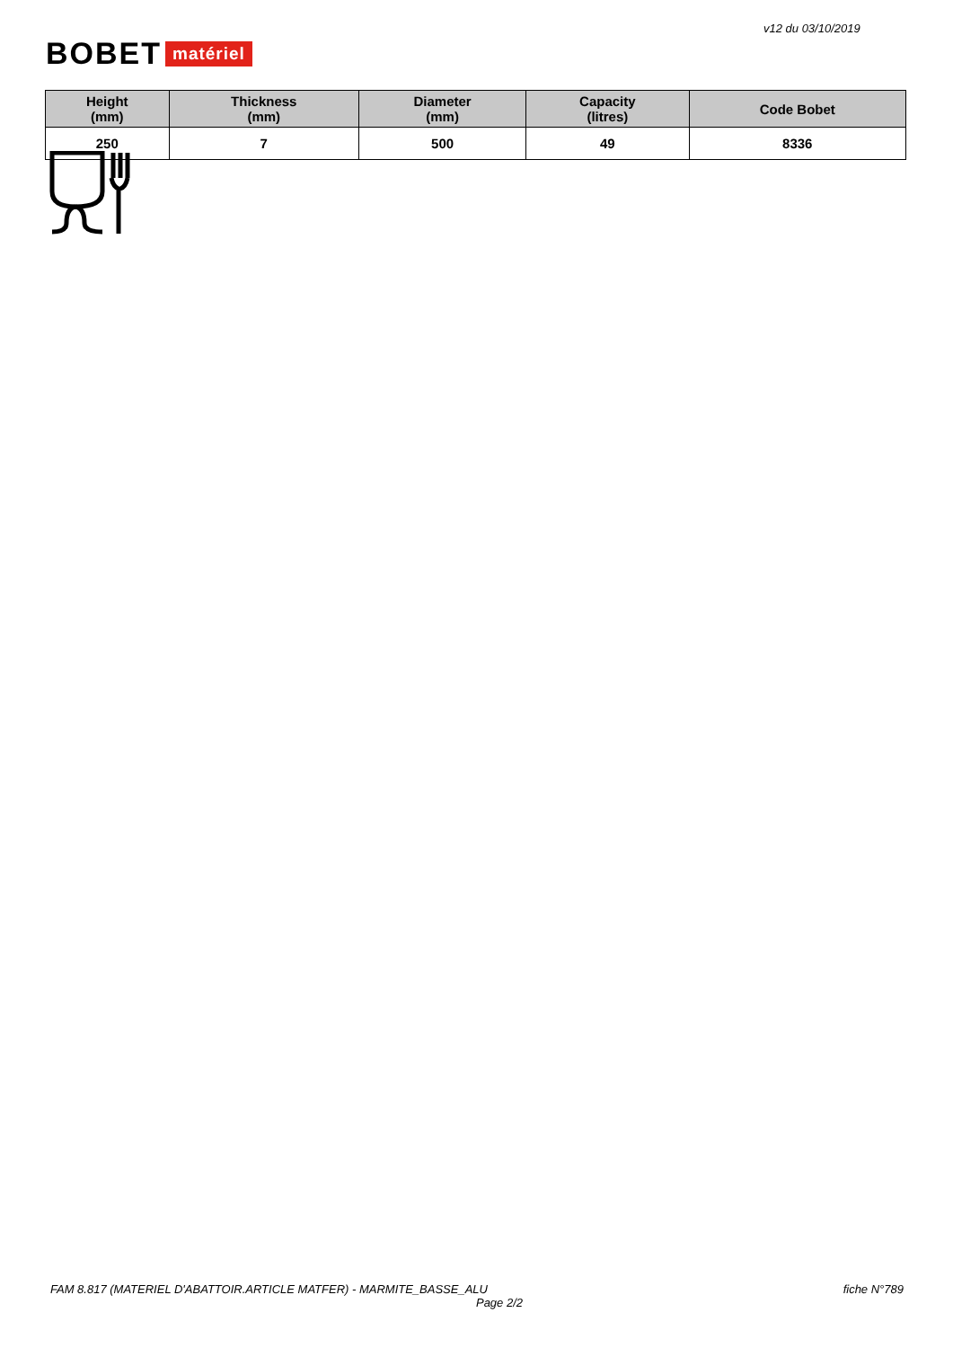v12 du 03/10/2019
BOBET matériel
| Height (mm) | Thickness (mm) | Diameter (mm) | Capacity (litres) | Code Bobet |
| --- | --- | --- | --- | --- |
| 250 | 7 | 500 | 49 | 8336 |
FAM 8.817 (MATERIEL D'ABATTOIR.ARTICLE MATFER) - MARMITE_BASSE_ALU
fiche N°789
Page 2/2